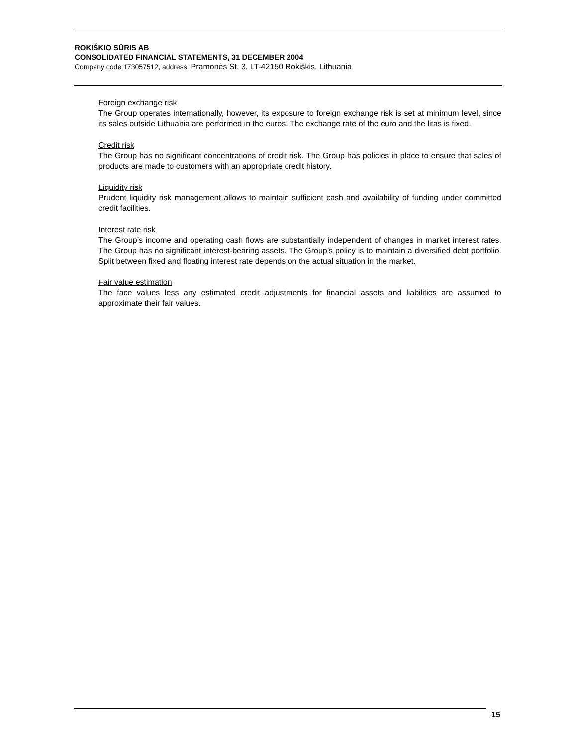ROKIŠKIO SŪRIS AB
CONSOLIDATED FINANCIAL STATEMENTS, 31 DECEMBER 2004
Company code 173057512, address: Pramonės St. 3, LT-42150 Rokiškis, Lithuania
Foreign exchange risk
The Group operates internationally, however, its exposure to foreign exchange risk is set at minimum level, since its sales outside Lithuania are performed in the euros. The exchange rate of the euro and the litas is fixed.
Credit risk
The Group has no significant concentrations of credit risk. The Group has policies in place to ensure that sales of products are made to customers with an appropriate credit history.
Liquidity risk
Prudent liquidity risk management allows to maintain sufficient cash and availability of funding under committed credit facilities.
Interest rate risk
The Group’s income and operating cash flows are substantially independent of changes in market interest rates. The Group has no significant interest-bearing assets. The Group’s policy is to maintain a diversified debt portfolio. Split between fixed and floating interest rate depends on the actual situation in the market.
Fair value estimation
The face values less any estimated credit adjustments for financial assets and liabilities are assumed to approximate their fair values.
15